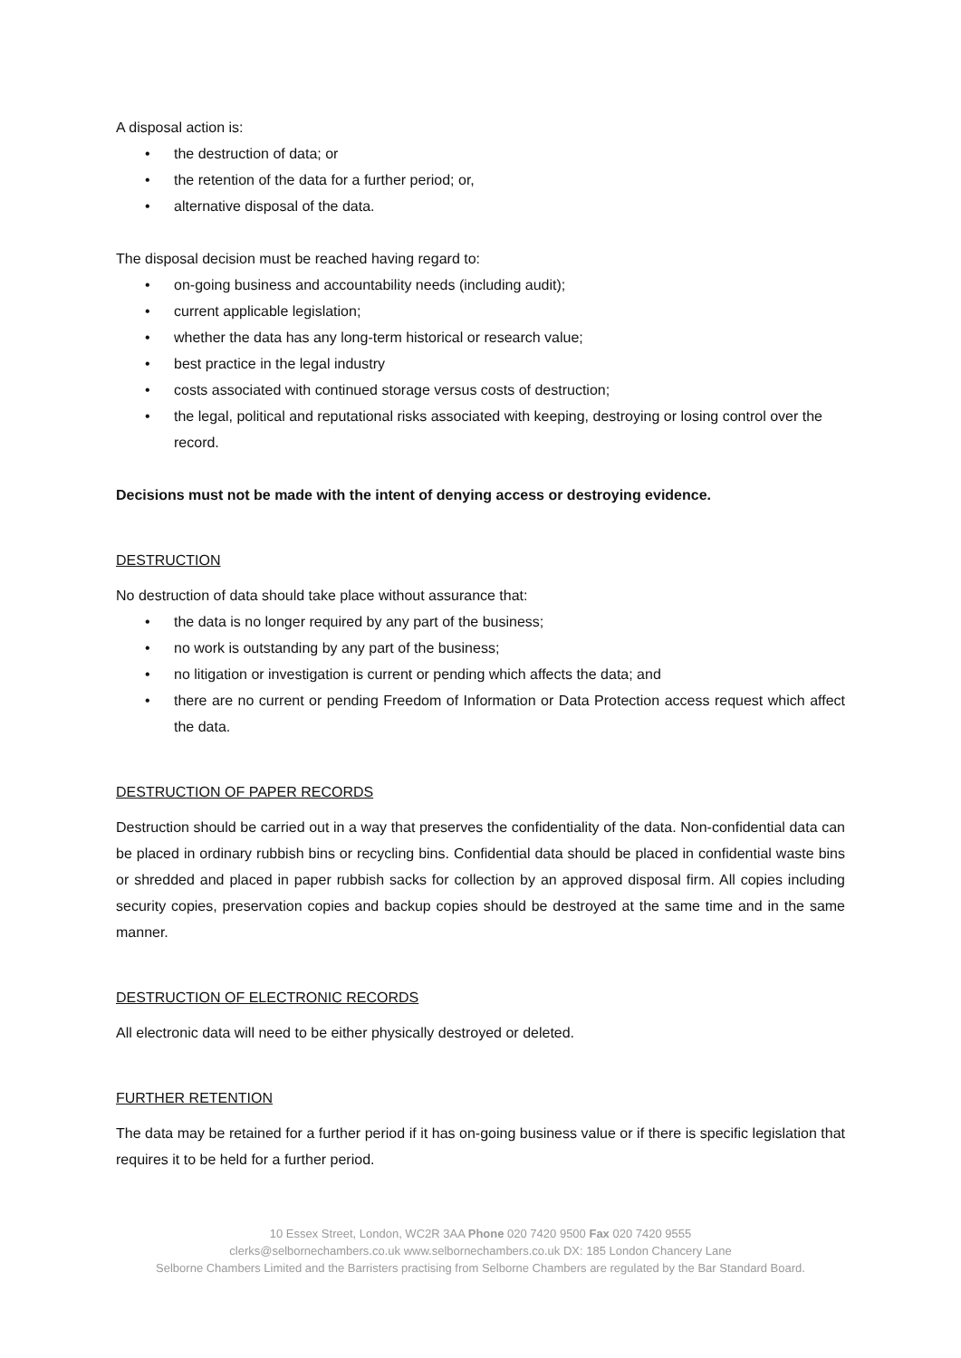A disposal action is:
• the destruction of data; or
• the retention of the data for a further period; or,
• alternative disposal of the data.
The disposal decision must be reached having regard to:
• on-going business and accountability needs (including audit);
• current applicable legislation;
• whether the data has any long-term historical or research value;
• best practice in the legal industry
• costs associated with continued storage versus costs of destruction;
• the legal, political and reputational risks associated with keeping, destroying or losing control over the record.
Decisions must not be made with the intent of denying access or destroying evidence.
DESTRUCTION
No destruction of data should take place without assurance that:
• the data is no longer required by any part of the business;
• no work is outstanding by any part of the business;
• no litigation or investigation is current or pending which affects the data; and
• there are no current or pending Freedom of Information or Data Protection access request which affect the data.
DESTRUCTION OF PAPER RECORDS
Destruction should be carried out in a way that preserves the confidentiality of the data. Non-confidential data can be placed in ordinary rubbish bins or recycling bins. Confidential data should be placed in confidential waste bins or shredded and placed in paper rubbish sacks for collection by an approved disposal firm. All copies including security copies, preservation copies and backup copies should be destroyed at the same time and in the same manner.
DESTRUCTION OF ELECTRONIC RECORDS
All electronic data will need to be either physically destroyed or deleted.
FURTHER RETENTION
The data may be retained for a further period if it has on-going business value or if there is specific legislation that requires it to be held for a further period.
10 Essex Street, London, WC2R 3AA Phone 020 7420 9500 Fax 020 7420 9555
clerks@selbornechambers.co.uk www.selbornechambers.co.uk DX: 185 London Chancery Lane
Selborne Chambers Limited and the Barristers practising from Selborne Chambers are regulated by the Bar Standard Board.